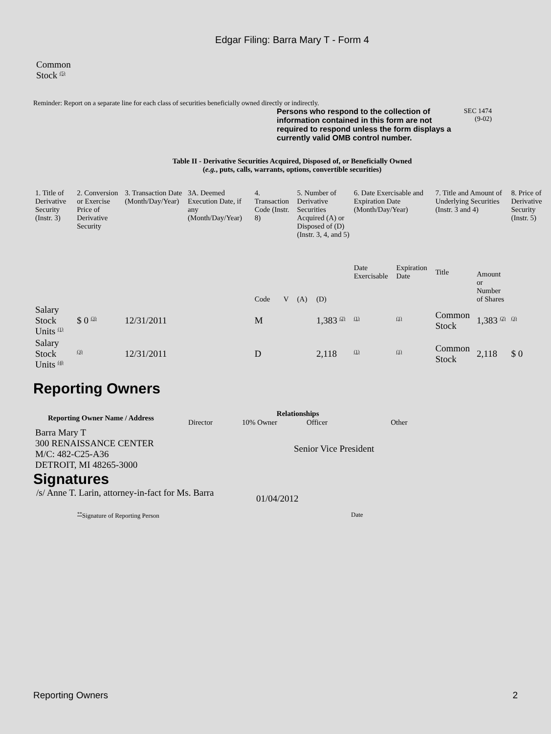Edgar Filing: Barra Mary T - Form 4
Common
Stock <sup>(5)</sup>
Reminder: Report on a separate line for each class of securities beneficially owned directly or indirectly.
Persons who respond to the collection of information contained in this form are not required to respond unless the form displays a currently valid OMB control number.
SEC 1474
(9-02)
Table II - Derivative Securities Acquired, Disposed of, or Beneficially Owned
(e.g., puts, calls, warrants, options, convertible securities)
| 1. Title of Derivative Security (Instr. 3) | 2. Conversion or Exercise Price of Derivative Security | 3. Transaction Date (Month/Day/Year) | 3A. Deemed Execution Date, if any (Month/Day/Year) | 4. Transaction Code (Instr. 8) | | 5. Number of Derivative Securities Acquired (A) or Disposed of (D) (Instr. 3, 4, and 5) | | 6. Date Exercisable and Expiration Date (Month/Day/Year) | | 7. Title and Amount of Underlying Securities (Instr. 3 and 4) | | 8. Price of Derivative Security (Instr. 5) |
| --- | --- | --- | --- | --- | --- | --- | --- | --- | --- | --- | --- | --- |
| | | | | Code | V | (A) | (D) | Date Exercisable | Expiration Date | Title | Amount or Number of Shares | |
| Salary Stock Units <sup>(1)</sup> | $ 0 <sup>(3)</sup> | 12/31/2011 | | M | | | 1,383 <sup>(2)</sup> | <sup>(1)</sup> | <sup>(1)</sup> | Common Stock | 1,383 <sup>(2)</sup> | <sup>(3)</sup> |
| Salary Stock Units <sup>(4)</sup> | <sup>(3)</sup> | 12/31/2011 | | D | | | 2,118 | <sup>(1)</sup> | <sup>(1)</sup> | Common Stock | 2,118 | $ 0 |
Reporting Owners
| Reporting Owner Name / Address | Relationships | | | |
| --- | --- | --- | --- | --- |
| | Director | 10% Owner | Officer | Other |
| Barra Mary T 300 RENAISSANCE CENTER M/C: 482-C25-A36 DETROIT, MI 48265-3000 | | | Senior Vice President | |
Signatures
/s/ Anne T. Larin, attorney-in-fact for Ms. Barra
01/04/2012
<sup>**</sup> Signature of Reporting Person Date
Reporting Owners 2